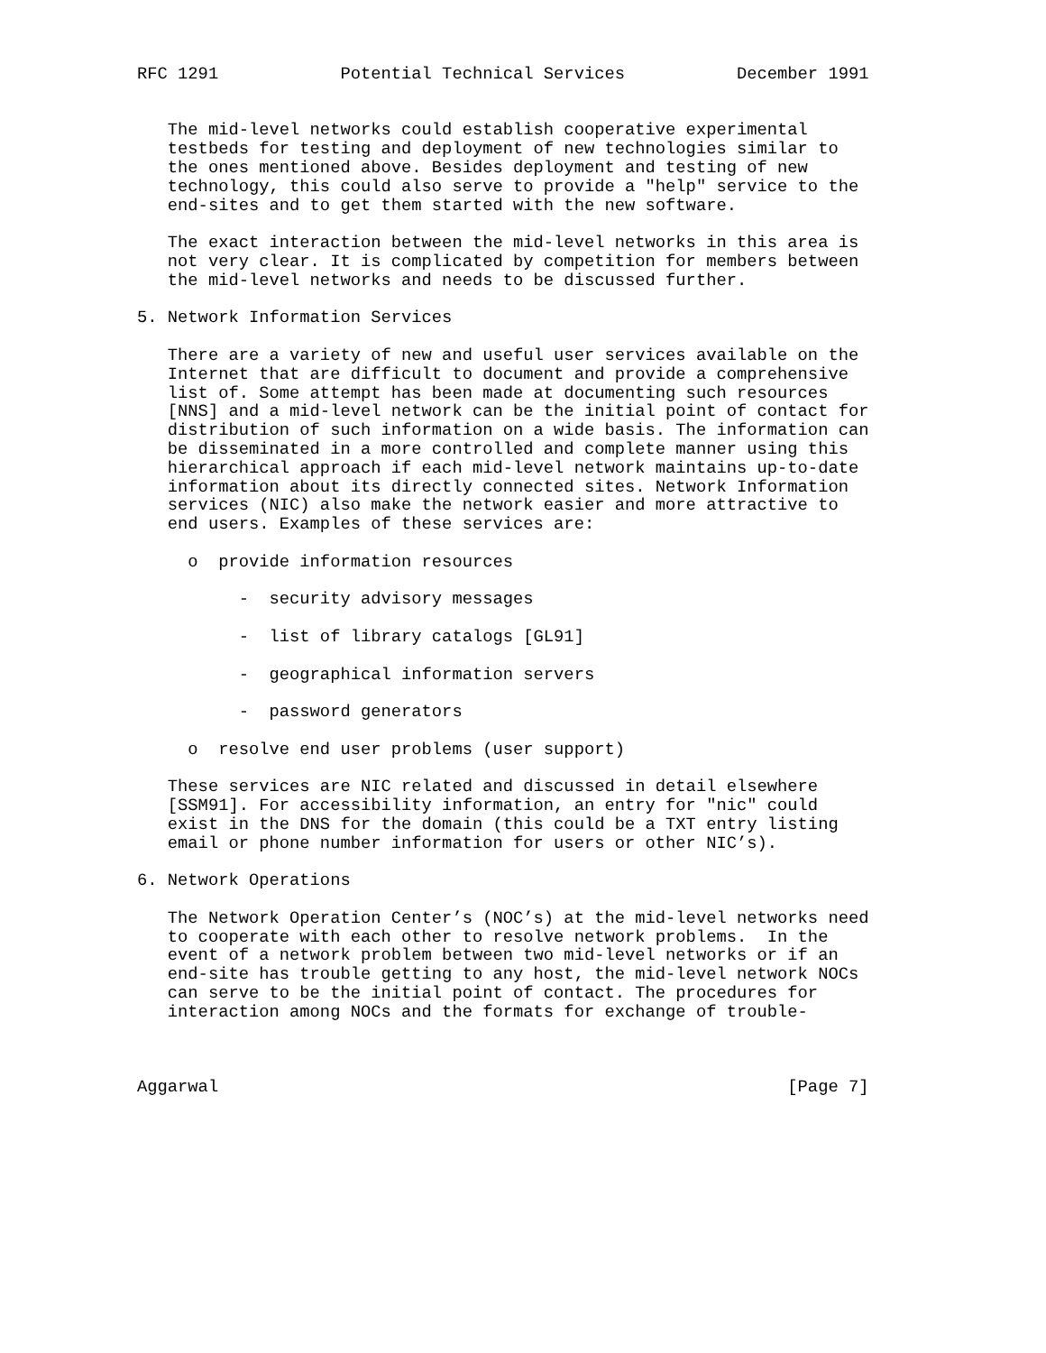RFC 1291            Potential Technical Services           December 1991


   The mid-level networks could establish cooperative experimental
   testbeds for testing and deployment of new technologies similar to
   the ones mentioned above. Besides deployment and testing of new
   technology, this could also serve to provide a "help" service to the
   end-sites and to get them started with the new software.

   The exact interaction between the mid-level networks in this area is
   not very clear. It is complicated by competition for members between
   the mid-level networks and needs to be discussed further.

5. Network Information Services

   There are a variety of new and useful user services available on the
   Internet that are difficult to document and provide a comprehensive
   list of. Some attempt has been made at documenting such resources
   [NNS] and a mid-level network can be the initial point of contact for
   distribution of such information on a wide basis. The information can
   be disseminated in a more controlled and complete manner using this
   hierarchical approach if each mid-level network maintains up-to-date
   information about its directly connected sites. Network Information
   services (NIC) also make the network easier and more attractive to
   end users. Examples of these services are:

     o  provide information resources

          -  security advisory messages

          -  list of library catalogs [GL91]

          -  geographical information servers

          -  password generators

     o  resolve end user problems (user support)

   These services are NIC related and discussed in detail elsewhere
   [SSM91]. For accessibility information, an entry for "nic" could
   exist in the DNS for the domain (this could be a TXT entry listing
   email or phone number information for users or other NIC’s).

6. Network Operations

   The Network Operation Center’s (NOC’s) at the mid-level networks need
   to cooperate with each other to resolve network problems.  In the
   event of a network problem between two mid-level networks or if an
   end-site has trouble getting to any host, the mid-level network NOCs
   can serve to be the initial point of contact. The procedures for
   interaction among NOCs and the formats for exchange of trouble-



Aggarwal                                                        [Page 7]